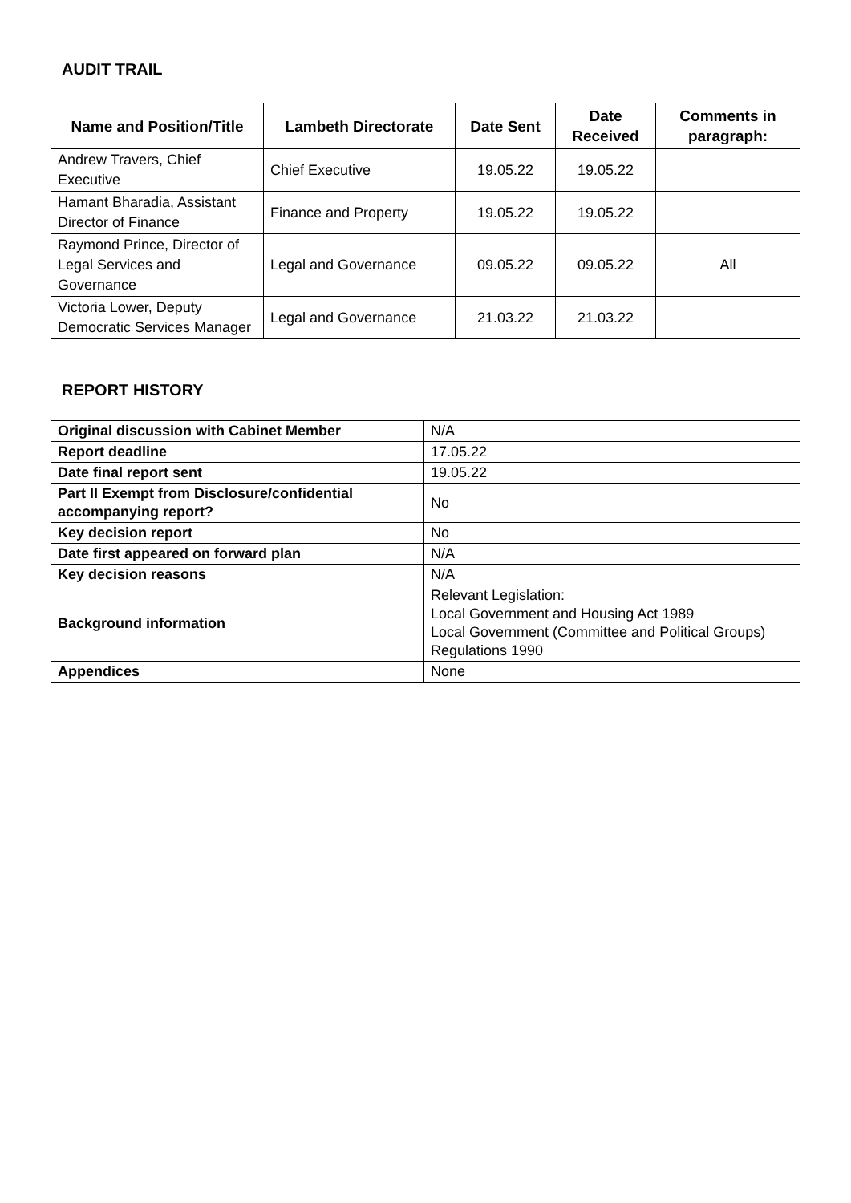AUDIT TRAIL
| Name and Position/Title | Lambeth Directorate | Date Sent | Date Received | Comments in paragraph: |
| --- | --- | --- | --- | --- |
| Andrew Travers, Chief Executive | Chief Executive | 19.05.22 | 19.05.22 | |
| Hamant Bharadia, Assistant Director of Finance | Finance and Property | 19.05.22 | 19.05.22 | |
| Raymond Prince, Director of Legal Services and Governance | Legal and Governance | 09.05.22 | 09.05.22 | All |
| Victoria Lower, Deputy Democratic Services Manager | Legal and Governance | 21.03.22 | 21.03.22 | |
REPORT HISTORY
| Original discussion with Cabinet Member | N/A |
| Report deadline | 17.05.22 |
| Date final report sent | 19.05.22 |
| Part II Exempt from Disclosure/confidential accompanying report? | No |
| Key decision report | No |
| Date first appeared on forward plan | N/A |
| Key decision reasons | N/A |
| Background information | Relevant Legislation: Local Government and Housing Act 1989 Local Government (Committee and Political Groups) Regulations 1990 |
| Appendices | None |